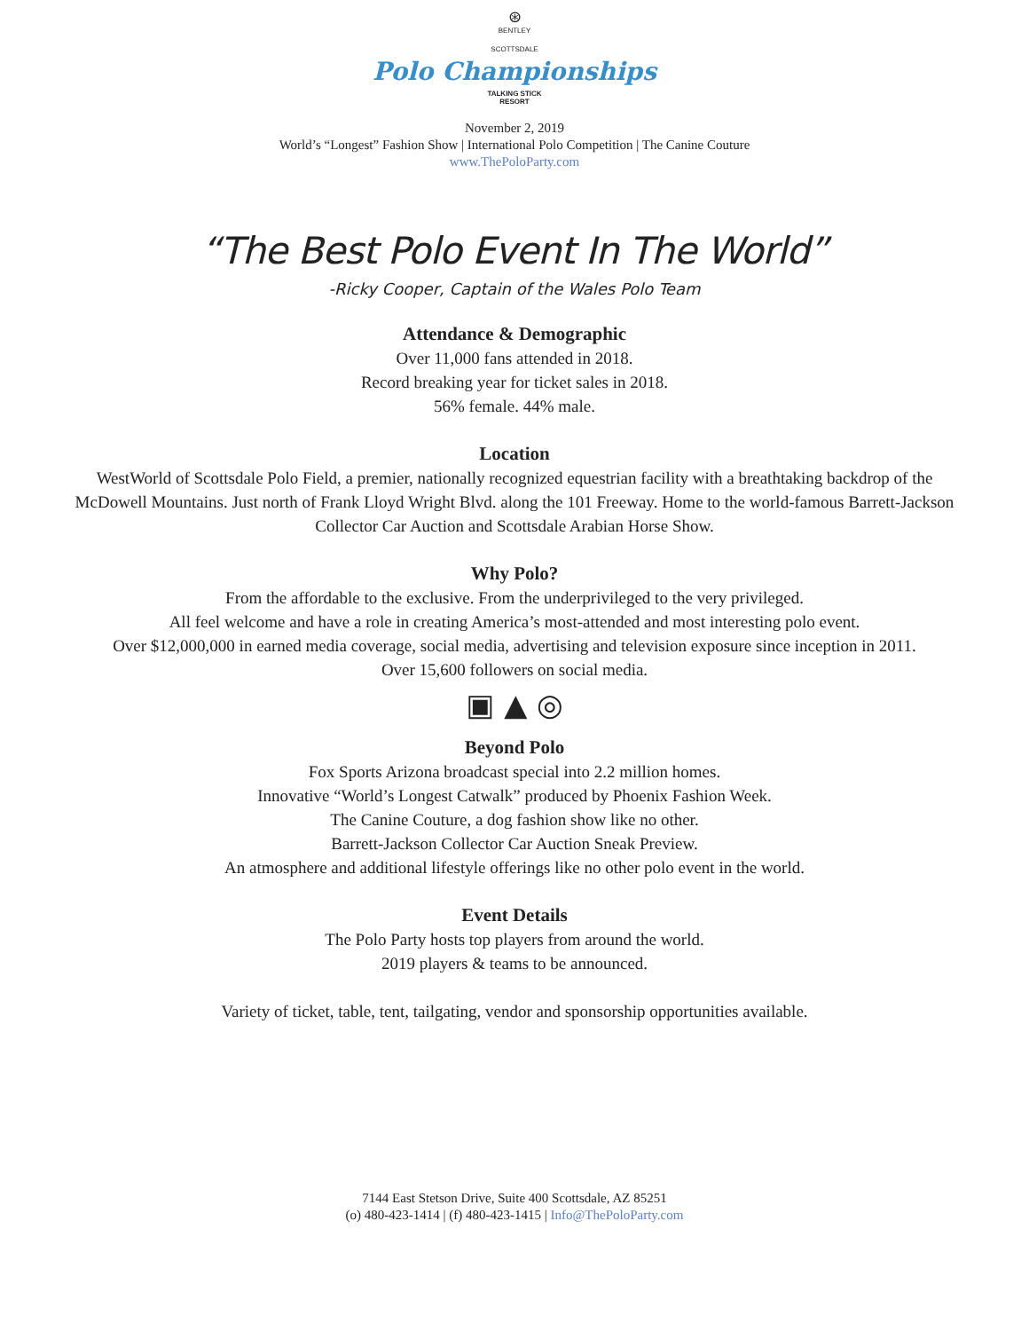⊛
BENTLEY
SCOTTSDALE
Polo Championships
TALKING STICK
RESORT
November 2, 2019
World’s “Longest” Fashion Show | International Polo Competition | The Canine Couture
www.ThePoloParty.com
“The Best Polo Event In The World”
-Ricky Cooper, Captain of the Wales Polo Team
Attendance & Demographic
Over 11,000 fans attended in 2018.
Record breaking year for ticket sales in 2018.
56% female. 44% male.
Location
WestWorld of Scottsdale Polo Field, a premier, nationally recognized equestrian facility with a breathtaking backdrop of the McDowell Mountains. Just north of Frank Lloyd Wright Blvd. along the 101 Freeway. Home to the world-famous Barrett-Jackson Collector Car Auction and Scottsdale Arabian Horse Show.
Why Polo?
From the affordable to the exclusive. From the underprivileged to the very privileged.
All feel welcome and have a role in creating America’s most-attended and most interesting polo event.
Over $12,000,000 in earned media coverage, social media, advertising and television exposure since inception in 2011.
Over 15,600 followers on social media.
▣ ▲ ◎
Beyond Polo
Fox Sports Arizona broadcast special into 2.2 million homes.
Innovative “World’s Longest Catwalk” produced by Phoenix Fashion Week.
The Canine Couture, a dog fashion show like no other.
Barrett-Jackson Collector Car Auction Sneak Preview.
An atmosphere and additional lifestyle offerings like no other polo event in the world.
Event Details
The Polo Party hosts top players from around the world.
2019 players & teams to be announced.
Variety of ticket, table, tent, tailgating, vendor and sponsorship opportunities available.
7144 East Stetson Drive, Suite 400 Scottsdale, AZ 85251
(o) 480-423-1414 | (f) 480-423-1415 | Info@ThePoloParty.com